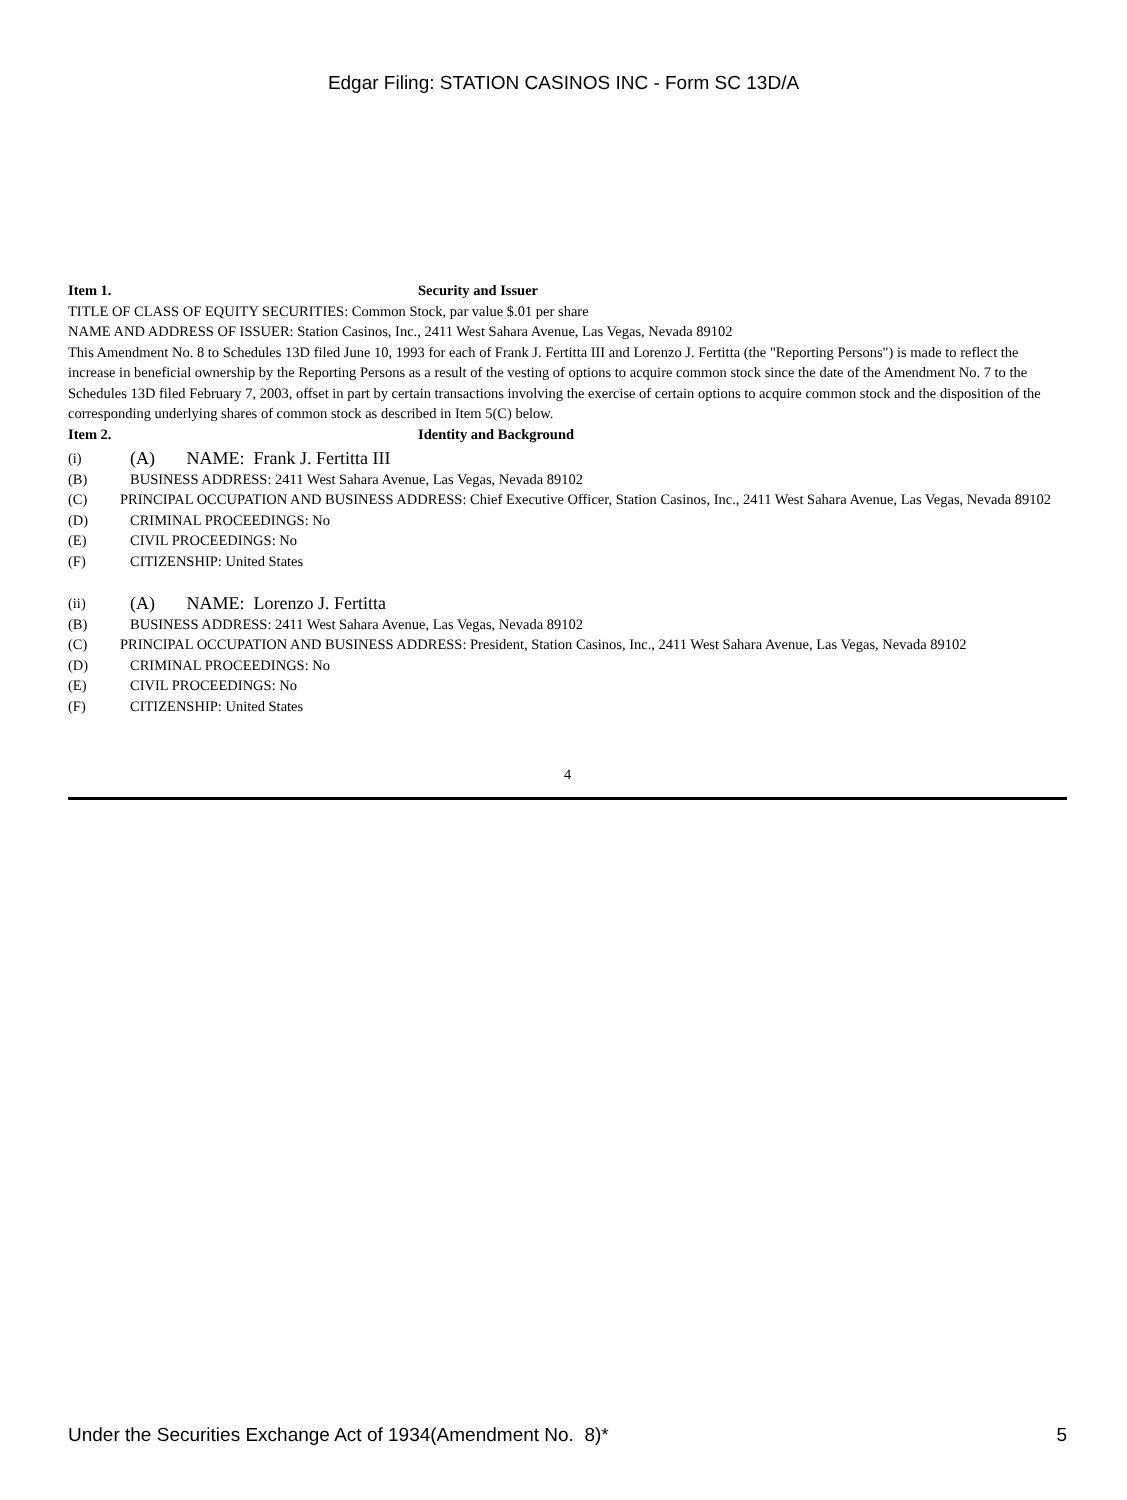Edgar Filing: STATION CASINOS INC - Form SC 13D/A
Item 1. Security and Issuer
TITLE OF CLASS OF EQUITY SECURITIES: Common Stock, par value $.01 per share
NAME AND ADDRESS OF ISSUER: Station Casinos, Inc., 2411 West Sahara Avenue, Las Vegas, Nevada 89102
This Amendment No. 8 to Schedules 13D filed June 10, 1993 for each of Frank J. Fertitta III and Lorenzo J. Fertitta (the "Reporting Persons") is made to reflect the increase in beneficial ownership by the Reporting Persons as a result of the vesting of options to acquire common stock since the date of the Amendment No. 7 to the Schedules 13D filed February 7, 2003, offset in part by certain transactions involving the exercise of certain options to acquire common stock and the disposition of the corresponding underlying shares of common stock as described in Item 5(C) below.
Item 2. Identity and Background
(i) (A) NAME: Frank J. Fertitta III
(B) BUSINESS ADDRESS: 2411 West Sahara Avenue, Las Vegas, Nevada 89102
(C) PRINCIPAL OCCUPATION AND BUSINESS ADDRESS: Chief Executive Officer, Station Casinos, Inc., 2411 West Sahara Avenue, Las Vegas, Nevada 89102
(D) CRIMINAL PROCEEDINGS: No
(E) CIVIL PROCEEDINGS: No
(F) CITIZENSHIP: United States
(ii) (A) NAME: Lorenzo J. Fertitta
(B) BUSINESS ADDRESS: 2411 West Sahara Avenue, Las Vegas, Nevada 89102
(C) PRINCIPAL OCCUPATION AND BUSINESS ADDRESS: President, Station Casinos, Inc., 2411 West Sahara Avenue, Las Vegas, Nevada 89102
(D) CRIMINAL PROCEEDINGS: No
(E) CIVIL PROCEEDINGS: No
(F) CITIZENSHIP: United States
4
Under the Securities Exchange Act of 1934(Amendment No. 8)* 5